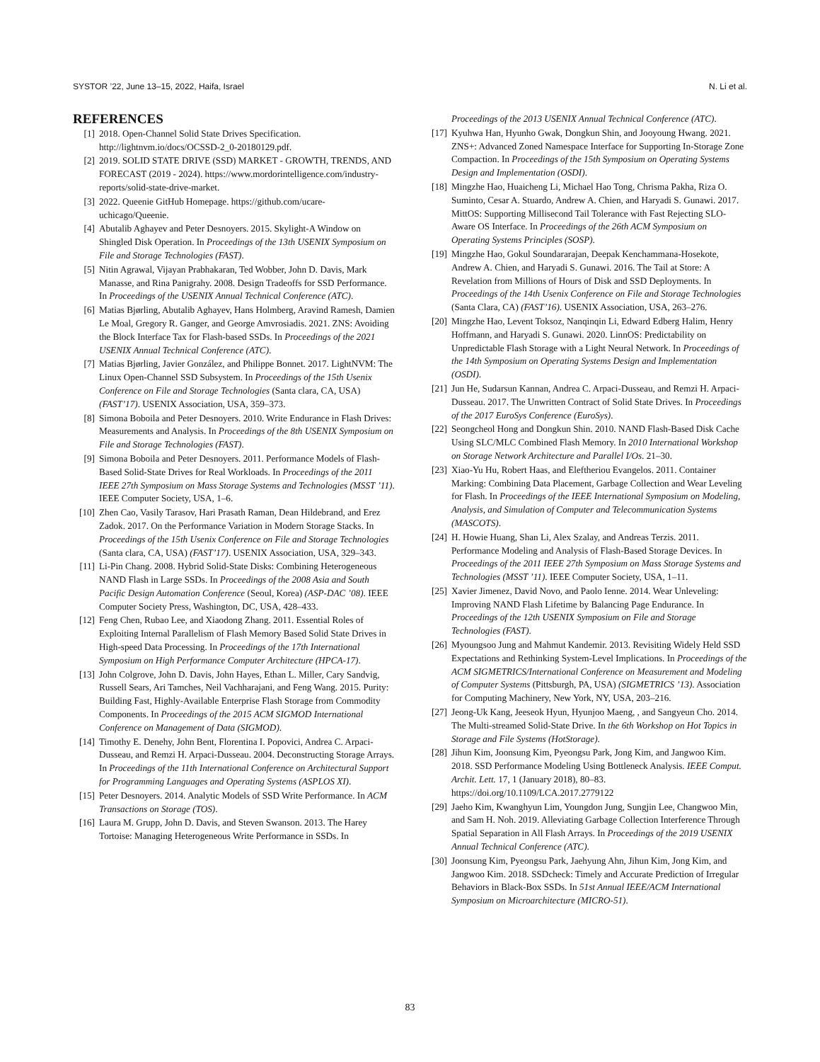SYSTOR ’22, June 13–15, 2022, Haifa, Israel N. Li et al.
REFERENCES
[1] 2018. Open-Channel Solid State Drives Specification. http://lightnvm.io/docs/OCSSD-2_0-20180129.pdf.
[2] 2019. SOLID STATE DRIVE (SSD) MARKET - GROWTH, TRENDS, AND FORECAST (2019 - 2024). https://www.mordorintelligence.com/industry-reports/solid-state-drive-market.
[3] 2022. Queenie GitHub Homepage. https://github.com/ucare-uchicago/Queenie.
[4] Abutalib Aghayev and Peter Desnoyers. 2015. Skylight-A Window on Shingled Disk Operation. In Proceedings of the 13th USENIX Symposium on File and Storage Technologies (FAST).
[5] Nitin Agrawal, Vijayan Prabhakaran, Ted Wobber, John D. Davis, Mark Manasse, and Rina Panigrahy. 2008. Design Tradeoffs for SSD Performance. In Proceedings of the USENIX Annual Technical Conference (ATC).
[6] Matias Bjørling, Abutalib Aghayev, Hans Holmberg, Aravind Ramesh, Damien Le Moal, Gregory R. Ganger, and George Amvrosiadis. 2021. ZNS: Avoiding the Block Interface Tax for Flash-based SSDs. In Proceedings of the 2021 USENIX Annual Technical Conference (ATC).
[7] Matias Bjørling, Javier González, and Philippe Bonnet. 2017. LightNVM: The Linux Open-Channel SSD Subsystem. In Proceedings of the 15th Usenix Conference on File and Storage Technologies (Santa clara, CA, USA) (FAST’17). USENIX Association, USA, 359–373.
[8] Simona Boboila and Peter Desnoyers. 2010. Write Endurance in Flash Drives: Measurements and Analysis. In Proceedings of the 8th USENIX Symposium on File and Storage Technologies (FAST).
[9] Simona Boboila and Peter Desnoyers. 2011. Performance Models of Flash-Based Solid-State Drives for Real Workloads. In Proceedings of the 2011 IEEE 27th Symposium on Mass Storage Systems and Technologies (MSST ’11). IEEE Computer Society, USA, 1–6.
[10] Zhen Cao, Vasily Tarasov, Hari Prasath Raman, Dean Hildebrand, and Erez Zadok. 2017. On the Performance Variation in Modern Storage Stacks. In Proceedings of the 15th Usenix Conference on File and Storage Technologies (Santa clara, CA, USA) (FAST’17). USENIX Association, USA, 329–343.
[11] Li-Pin Chang. 2008. Hybrid Solid-State Disks: Combining Heterogeneous NAND Flash in Large SSDs. In Proceedings of the 2008 Asia and South Pacific Design Automation Conference (Seoul, Korea) (ASP-DAC ’08). IEEE Computer Society Press, Washington, DC, USA, 428–433.
[12] Feng Chen, Rubao Lee, and Xiaodong Zhang. 2011. Essential Roles of Exploiting Internal Parallelism of Flash Memory Based Solid State Drives in High-speed Data Processing. In Proceedings of the 17th International Symposium on High Performance Computer Architecture (HPCA-17).
[13] John Colgrove, John D. Davis, John Hayes, Ethan L. Miller, Cary Sandvig, Russell Sears, Ari Tamches, Neil Vachharajani, and Feng Wang. 2015. Purity: Building Fast, Highly-Available Enterprise Flash Storage from Commodity Components. In Proceedings of the 2015 ACM SIGMOD International Conference on Management of Data (SIGMOD).
[14] Timothy E. Denehy, John Bent, Florentina I. Popovici, Andrea C. Arpaci-Dusseau, and Remzi H. Arpaci-Dusseau. 2004. Deconstructing Storage Arrays. In Proceedings of the 11th International Conference on Architectural Support for Programming Languages and Operating Systems (ASPLOS XI).
[15] Peter Desnoyers. 2014. Analytic Models of SSD Write Performance. In ACM Transactions on Storage (TOS).
[16] Laura M. Grupp, John D. Davis, and Steven Swanson. 2013. The Harey Tortoise: Managing Heterogeneous Write Performance in SSDs. In
Proceedings of the 2013 USENIX Annual Technical Conference (ATC).
[17] Kyuhwa Han, Hyunho Gwak, Dongkun Shin, and Jooyoung Hwang. 2021. ZNS+: Advanced Zoned Namespace Interface for Supporting In-Storage Zone Compaction. In Proceedings of the 15th Symposium on Operating Systems Design and Implementation (OSDI).
[18] Mingzhe Hao, Huaicheng Li, Michael Hao Tong, Chrisma Pakha, Riza O. Suminto, Cesar A. Stuardo, Andrew A. Chien, and Haryadi S. Gunawi. 2017. MittOS: Supporting Millisecond Tail Tolerance with Fast Rejecting SLO-Aware OS Interface. In Proceedings of the 26th ACM Symposium on Operating Systems Principles (SOSP).
[19] Mingzhe Hao, Gokul Soundararajan, Deepak Kenchammana-Hosekote, Andrew A. Chien, and Haryadi S. Gunawi. 2016. The Tail at Store: A Revelation from Millions of Hours of Disk and SSD Deployments. In Proceedings of the 14th Usenix Conference on File and Storage Technologies (Santa Clara, CA) (FAST’16). USENIX Association, USA, 263–276.
[20] Mingzhe Hao, Levent Toksoz, Nanqinqin Li, Edward Edberg Halim, Henry Hoffmann, and Haryadi S. Gunawi. 2020. LinnOS: Predictability on Unpredictable Flash Storage with a Light Neural Network. In Proceedings of the 14th Symposium on Operating Systems Design and Implementation (OSDI).
[21] Jun He, Sudarsun Kannan, Andrea C. Arpaci-Dusseau, and Remzi H. Arpaci-Dusseau. 2017. The Unwritten Contract of Solid State Drives. In Proceedings of the 2017 EuroSys Conference (EuroSys).
[22] Seongcheol Hong and Dongkun Shin. 2010. NAND Flash-Based Disk Cache Using SLC/MLC Combined Flash Memory. In 2010 International Workshop on Storage Network Architecture and Parallel I/Os. 21–30.
[23] Xiao-Yu Hu, Robert Haas, and Eleftheriou Evangelos. 2011. Container Marking: Combining Data Placement, Garbage Collection and Wear Leveling for Flash. In Proceedings of the IEEE International Symposium on Modeling, Analysis, and Simulation of Computer and Telecommunication Systems (MASCOTS).
[24] H. Howie Huang, Shan Li, Alex Szalay, and Andreas Terzis. 2011. Performance Modeling and Analysis of Flash-Based Storage Devices. In Proceedings of the 2011 IEEE 27th Symposium on Mass Storage Systems and Technologies (MSST ’11). IEEE Computer Society, USA, 1–11.
[25] Xavier Jimenez, David Novo, and Paolo Ienne. 2014. Wear Unleveling: Improving NAND Flash Lifetime by Balancing Page Endurance. In Proceedings of the 12th USENIX Symposium on File and Storage Technologies (FAST).
[26] Myoungsoo Jung and Mahmut Kandemir. 2013. Revisiting Widely Held SSD Expectations and Rethinking System-Level Implications. In Proceedings of the ACM SIGMETRICS/International Conference on Measurement and Modeling of Computer Systems (Pittsburgh, PA, USA) (SIGMETRICS ’13). Association for Computing Machinery, New York, NY, USA, 203–216.
[27] Jeong-Uk Kang, Jeeseok Hyun, Hyunjoo Maeng, , and Sangyeun Cho. 2014. The Multi-streamed Solid-State Drive. In the 6th Workshop on Hot Topics in Storage and File Systems (HotStorage).
[28] Jihun Kim, Joonsung Kim, Pyeongsu Park, Jong Kim, and Jangwoo Kim. 2018. SSD Performance Modeling Using Bottleneck Analysis. IEEE Comput. Archit. Lett. 17, 1 (January 2018), 80–83. https://doi.org/10.1109/LCA.2017.2779122
[29] Jaeho Kim, Kwanghyun Lim, Youngdon Jung, Sungjin Lee, Changwoo Min, and Sam H. Noh. 2019. Alleviating Garbage Collection Interference Through Spatial Separation in All Flash Arrays. In Proceedings of the 2019 USENIX Annual Technical Conference (ATC).
[30] Joonsung Kim, Pyeongsu Park, Jaehyung Ahn, Jihun Kim, Jong Kim, and Jangwoo Kim. 2018. SSDcheck: Timely and Accurate Prediction of Irregular Behaviors in Black-Box SSDs. In 51st Annual IEEE/ACM International Symposium on Microarchitecture (MICRO-51).
83